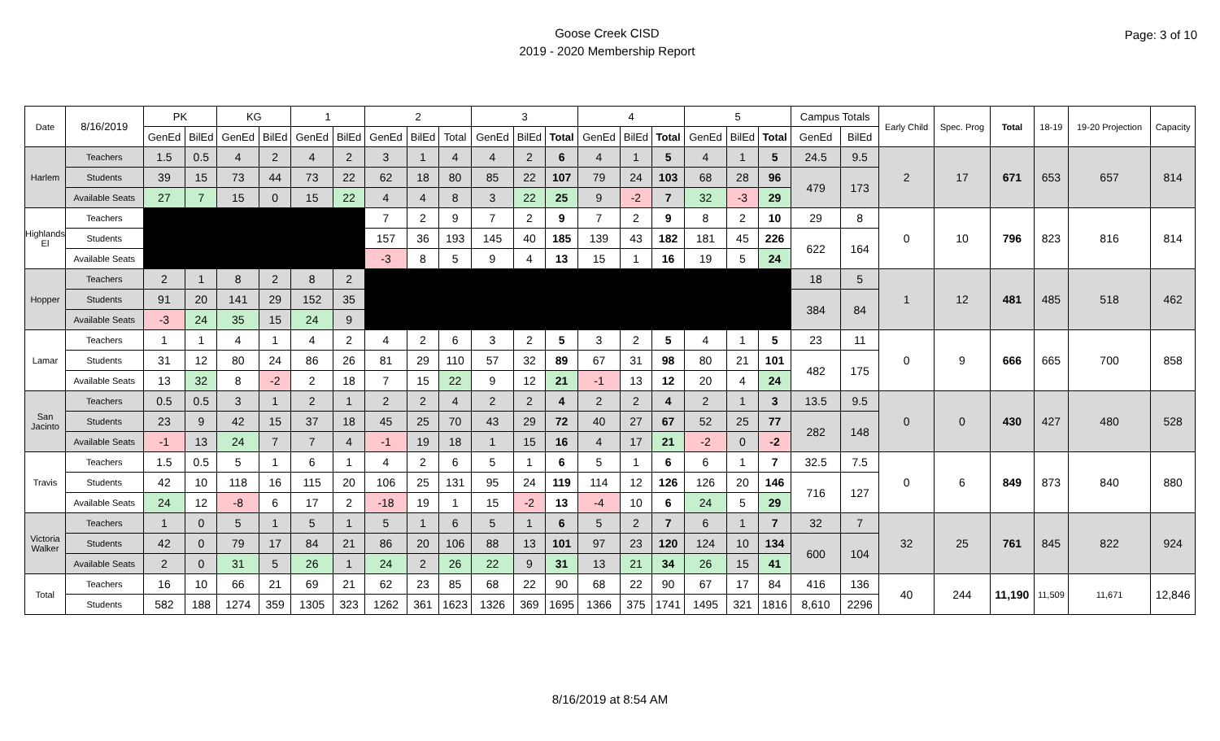Goose Creek CISD
2019 - 2020 Membership Report
Page: 3 of 10
| Date | 8/16/2019 | PK | | KG | | 1 | | 2 | | | 3 | | | 4 | | | 5 | | | Campus Totals | | Early Child | Spec. Prog | Total | 18-19 | 19-20 Projection | Capacity |
| --- | --- | --- | --- | --- | --- | --- | --- | --- | --- | --- | --- | --- | --- | --- | --- | --- | --- | --- | --- | --- | --- | --- | --- | --- | --- | --- | --- |
| | | GenEd | BilEd | GenEd | BilEd | GenEd | BilEd | GenEd | BilEd | Total | GenEd | BilEd | Total | GenEd | BilEd | Total | GenEd | BilEd | Total | GenEd | BilEd | | | | | | |
| Harlem | Teachers | 1.5 | 0.5 | 4 | 2 | 4 | 2 | 3 | 1 | 4 | 4 | 2 | 6 | 4 | 1 | 5 | 4 | 1 | 5 | 24.5 | 9.5 | 2 | 17 | 671 | 653 | 657 | 814 |
| | Students | 39 | 15 | 73 | 44 | 73 | 22 | 62 | 18 | 80 | 85 | 22 | 107 | 79 | 24 | 103 | 68 | 28 | 96 | 479 | 173 | | | | | | |
| | Available Seats | 27 | 7 | 15 | 0 | 15 | 22 | 4 | 4 | 8 | 3 | 22 | 25 | 9 | -2 | 7 | 32 | -3 | 29 | | | | | | | | |
| Highlands El | Teachers | | | | | | | 7 | 2 | 9 | 7 | 2 | 9 | 7 | 2 | 9 | 8 | 2 | 10 | 29 | 8 | 0 | 10 | 796 | 823 | 816 | 814 |
| | Students | | | | | | | 157 | 36 | 193 | 145 | 40 | 185 | 139 | 43 | 182 | 181 | 45 | 226 | 622 | 164 | | | | | | |
| | Available Seats | | | | | | | -3 | 8 | 5 | 9 | 4 | 13 | 15 | 1 | 16 | 19 | 5 | 24 | | | | | | | | |
| Hopper | Teachers | 2 | 1 | 8 | 2 | 8 | 2 | | | | | | | | | | | | | 18 | 5 | 1 | 12 | 481 | 485 | 518 | 462 |
| | Students | 91 | 20 | 141 | 29 | 152 | 35 | | | | | | | | | | | | | 384 | 84 | | | | | | |
| | Available Seats | -3 | 24 | 35 | 15 | 24 | 9 | | | | | | | | | | | | | | | | | | | | |
| Lamar | Teachers | 1 | 1 | 4 | 1 | 4 | 2 | 4 | 2 | 6 | 3 | 2 | 5 | 3 | 2 | 5 | 4 | 1 | 5 | 23 | 11 | 0 | 9 | 666 | 665 | 700 | 858 |
| | Students | 31 | 12 | 80 | 24 | 86 | 26 | 81 | 29 | 110 | 57 | 32 | 89 | 67 | 31 | 98 | 80 | 21 | 101 | 482 | 175 | | | | | | |
| | Available Seats | 13 | 32 | 8 | -2 | 2 | 18 | 7 | 15 | 22 | 9 | 12 | 21 | -1 | 13 | 12 | 20 | 4 | 24 | | | | | | | | |
| San Jacinto | Teachers | 0.5 | 0.5 | 3 | 1 | 2 | 1 | 2 | 2 | 4 | 2 | 2 | 4 | 2 | 2 | 4 | 2 | 1 | 3 | 13.5 | 9.5 | 0 | 0 | 430 | 427 | 480 | 528 |
| | Students | 23 | 9 | 42 | 15 | 37 | 18 | 45 | 25 | 70 | 43 | 29 | 72 | 40 | 27 | 67 | 52 | 25 | 77 | 282 | 148 | | | | | | |
| | Available Seats | -1 | 13 | 24 | 7 | 7 | 4 | -1 | 19 | 18 | 1 | 15 | 16 | 4 | 17 | 21 | -2 | 0 | -2 | | | | | | | | |
| Travis | Teachers | 1.5 | 0.5 | 5 | 1 | 6 | 1 | 4 | 2 | 6 | 5 | 1 | 6 | 5 | 1 | 6 | 6 | 1 | 7 | 32.5 | 7.5 | 0 | 6 | 849 | 873 | 840 | 880 |
| | Students | 42 | 10 | 118 | 16 | 115 | 20 | 106 | 25 | 131 | 95 | 24 | 119 | 114 | 12 | 126 | 126 | 20 | 146 | 716 | 127 | | | | | | |
| | Available Seats | 24 | 12 | -8 | 6 | 17 | 2 | -18 | 19 | 1 | 15 | -2 | 13 | -4 | 10 | 6 | 24 | 5 | 29 | | | | | | | | |
| Victoria Walker | Teachers | 1 | 0 | 5 | 1 | 5 | 1 | 5 | 1 | 6 | 5 | 1 | 6 | 5 | 2 | 7 | 6 | 1 | 7 | 32 | 7 | 32 | 25 | 761 | 845 | 822 | 924 |
| | Students | 42 | 0 | 79 | 17 | 84 | 21 | 86 | 20 | 106 | 88 | 13 | 101 | 97 | 23 | 120 | 124 | 10 | 134 | 600 | 104 | | | | | | |
| | Available Seats | 2 | 0 | 31 | 5 | 26 | 1 | 24 | 2 | 26 | 22 | 9 | 31 | 13 | 21 | 34 | 26 | 15 | 41 | | | | | | | | |
| Total | Teachers | 16 | 10 | 66 | 21 | 69 | 21 | 62 | 23 | 85 | 68 | 22 | 90 | 68 | 22 | 90 | 67 | 17 | 84 | 416 | 136 | 40 | 244 | 11,190 | 11,509 | 11,671 | 12,846 |
| | Students | 582 | 188 | 1274 | 359 | 1305 | 323 | 1262 | 361 | 1623 | 1326 | 369 | 1695 | 1366 | 375 | 1741 | 1495 | 321 | 1816 | 8,610 | 2296 | | | | | | |
8/16/2019 at 8:54 AM